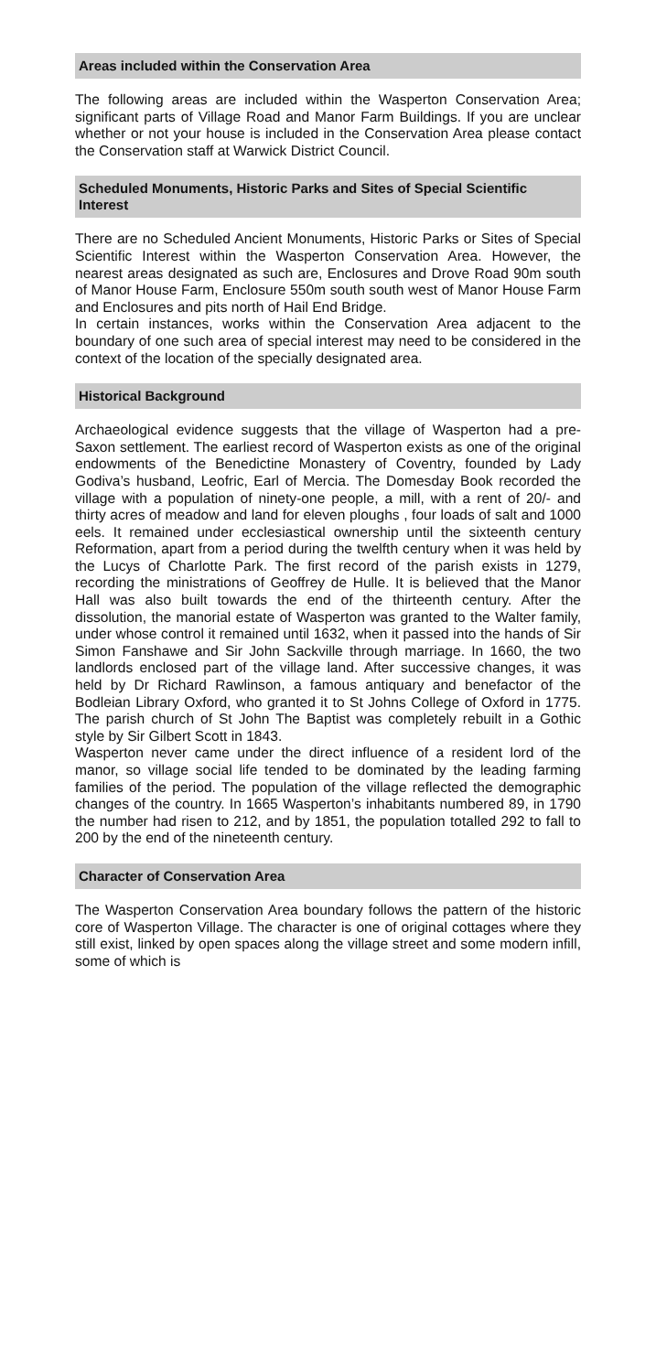Areas included within the Conservation Area
The following areas are included within the Wasperton Conservation Area; significant parts of Village Road and Manor Farm Buildings. If you are unclear whether or not your house is included in the Conservation Area please contact the Conservation staff at Warwick District Council.
Scheduled Monuments, Historic Parks and Sites of Special Scientific Interest
There are no Scheduled Ancient Monuments, Historic Parks or Sites of Special Scientific Interest within the Wasperton Conservation Area. However, the nearest areas designated as such are, Enclosures and Drove Road 90m south of Manor House Farm, Enclosure 550m south south west of Manor House Farm and Enclosures and pits north of Hail End Bridge.
In certain instances, works within the Conservation Area adjacent to the boundary of one such area of special interest may need to be considered in the context of the location of the specially designated area.
Historical Background
Archaeological evidence suggests that the village of Wasperton had a pre-Saxon settlement. The earliest record of Wasperton exists as one of the original endowments of the Benedictine Monastery of Coventry, founded by Lady Godiva’s husband, Leofric, Earl of Mercia. The Domesday Book recorded the village with a population of ninety-one people, a mill, with a rent of 20/- and thirty acres of meadow and land for eleven ploughs , four loads of salt and 1000 eels. It remained under ecclesiastical ownership until the sixteenth century Reformation, apart from a period during the twelfth century when it was held by the Lucys of Charlotte Park. The first record of the parish exists in 1279, recording the ministrations of Geoffrey de Hulle. It is believed that the Manor Hall was also built towards the end of the thirteenth century. After the dissolution, the manorial estate of Wasperton was granted to the Walter family, under whose control it remained until 1632, when it passed into the hands of Sir Simon Fanshawe and Sir John Sackville through marriage. In 1660, the two landlords enclosed part of the village land. After successive changes, it was held by Dr Richard Rawlinson, a famous antiquary and benefactor of the Bodleian Library Oxford, who granted it to St Johns College of Oxford in 1775. The parish church of St John The Baptist was completely rebuilt in a Gothic style by Sir Gilbert Scott in 1843.
Wasperton never came under the direct influence of a resident lord of the manor, so village social life tended to be dominated by the leading farming families of the period. The population of the village reflected the demographic changes of the country. In 1665 Wasperton’s inhabitants numbered 89, in 1790 the number had risen to 212, and by 1851, the population totalled 292 to fall to 200 by the end of the nineteenth century.
Character of Conservation Area
The Wasperton Conservation Area boundary follows the pattern of the historic core of Wasperton Village. The character is one of original cottages where they still exist, linked by open spaces along the village street and some modern infill, some of which is